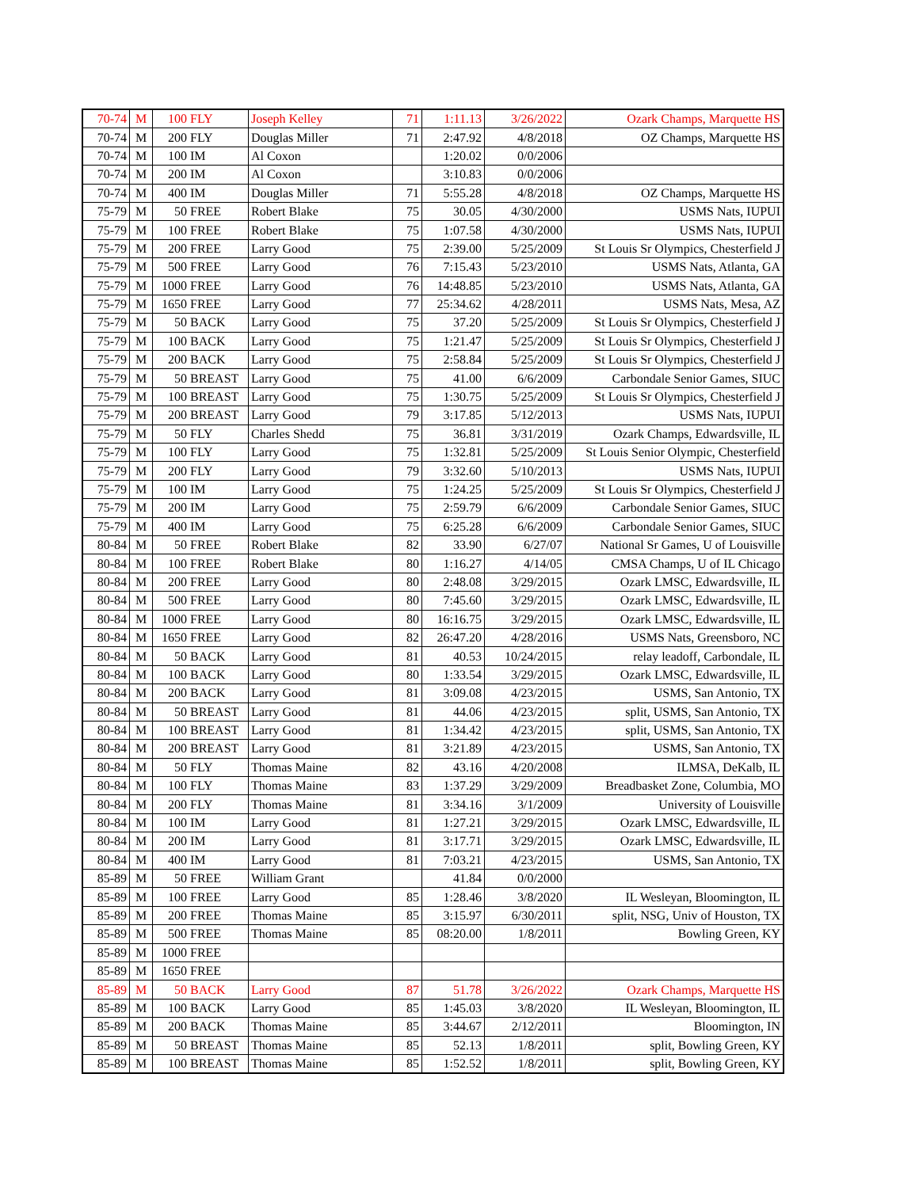| 70-74 | M | 100 | FLY | Joseph Kelley | 71 | 1:11.13 | 3/26/2022 | Ozark Champs, Marquette HS |
| 70-74 | M | 200 | FLY | Douglas Miller | 71 | 2:47.92 | 4/8/2018 | OZ Champs, Marquette HS |
| 70-74 | M | 100 | IM | Al Coxon | | 1:20.02 | 0/0/2006 | |
| 70-74 | M | 200 | IM | Al Coxon | | 3:10.83 | 0/0/2006 | |
| 70-74 | M | 400 | IM | Douglas Miller | 71 | 5:55.28 | 4/8/2018 | OZ Champs, Marquette HS |
| 75-79 | M | 50 | FREE | Robert Blake | 75 | 30.05 | 4/30/2000 | USMS Nats, IUPUI |
| 75-79 | M | 100 | FREE | Robert Blake | 75 | 1:07.58 | 4/30/2000 | USMS Nats, IUPUI |
| 75-79 | M | 200 | FREE | Larry Good | 75 | 2:39.00 | 5/25/2009 | St Louis Sr Olympics, Chesterfield J |
| 75-79 | M | 500 | FREE | Larry Good | 76 | 7:15.43 | 5/23/2010 | USMS Nats, Atlanta, GA |
| 75-79 | M | 1000 | FREE | Larry Good | 76 | 14:48.85 | 5/23/2010 | USMS Nats, Atlanta, GA |
| 75-79 | M | 1650 | FREE | Larry Good | 77 | 25:34.62 | 4/28/2011 | USMS Nats, Mesa, AZ |
| 75-79 | M | 50 | BACK | Larry Good | 75 | 37.20 | 5/25/2009 | St Louis Sr Olympics, Chesterfield J |
| 75-79 | M | 100 | BACK | Larry Good | 75 | 1:21.47 | 5/25/2009 | St Louis Sr Olympics, Chesterfield J |
| 75-79 | M | 200 | BACK | Larry Good | 75 | 2:58.84 | 5/25/2009 | St Louis Sr Olympics, Chesterfield J |
| 75-79 | M | 50 | BREAST | Larry Good | 75 | 41.00 | 6/6/2009 | Carbondale Senior Games, SIUC |
| 75-79 | M | 100 | BREAST | Larry Good | 75 | 1:30.75 | 5/25/2009 | St Louis Sr Olympics, Chesterfield J |
| 75-79 | M | 200 | BREAST | Larry Good | 79 | 3:17.85 | 5/12/2013 | USMS Nats, IUPUI |
| 75-79 | M | 50 | FLY | Charles Shedd | 75 | 36.81 | 3/31/2019 | Ozark Champs, Edwardsville, IL |
| 75-79 | M | 100 | FLY | Larry Good | 75 | 1:32.81 | 5/25/2009 | St Louis Senior Olympic, Chesterfield |
| 75-79 | M | 200 | FLY | Larry Good | 79 | 3:32.60 | 5/10/2013 | USMS Nats, IUPUI |
| 75-79 | M | 100 | IM | Larry Good | 75 | 1:24.25 | 5/25/2009 | St Louis Sr Olympics, Chesterfield J |
| 75-79 | M | 200 | IM | Larry Good | 75 | 2:59.79 | 6/6/2009 | Carbondale Senior Games, SIUC |
| 75-79 | M | 400 | IM | Larry Good | 75 | 6:25.28 | 6/6/2009 | Carbondale Senior Games, SIUC |
| 80-84 | M | 50 | FREE | Robert Blake | 82 | 33.90 | 6/27/07 | National Sr Games, U of Louisville |
| 80-84 | M | 100 | FREE | Robert Blake | 80 | 1:16.27 | 4/14/05 | CMSA Champs, U of IL Chicago |
| 80-84 | M | 200 | FREE | Larry Good | 80 | 2:48.08 | 3/29/2015 | Ozark LMSC, Edwardsville, IL |
| 80-84 | M | 500 | FREE | Larry Good | 80 | 7:45.60 | 3/29/2015 | Ozark LMSC, Edwardsville, IL |
| 80-84 | M | 1000 | FREE | Larry Good | 80 | 16:16.75 | 3/29/2015 | Ozark LMSC, Edwardsville, IL |
| 80-84 | M | 1650 | FREE | Larry Good | 82 | 26:47.20 | 4/28/2016 | USMS Nats, Greensboro, NC |
| 80-84 | M | 50 | BACK | Larry Good | 81 | 40.53 | 10/24/2015 | relay leadoff, Carbondale, IL |
| 80-84 | M | 100 | BACK | Larry Good | 80 | 1:33.54 | 3/29/2015 | Ozark LMSC, Edwardsville, IL |
| 80-84 | M | 200 | BACK | Larry Good | 81 | 3:09.08 | 4/23/2015 | USMS, San Antonio, TX |
| 80-84 | M | 50 | BREAST | Larry Good | 81 | 44.06 | 4/23/2015 | split, USMS, San Antonio, TX |
| 80-84 | M | 100 | BREAST | Larry Good | 81 | 1:34.42 | 4/23/2015 | split, USMS, San Antonio, TX |
| 80-84 | M | 200 | BREAST | Larry Good | 81 | 3:21.89 | 4/23/2015 | USMS, San Antonio, TX |
| 80-84 | M | 50 | FLY | Thomas Maine | 82 | 43.16 | 4/20/2008 | ILMSA, DeKalb, IL |
| 80-84 | M | 100 | FLY | Thomas Maine | 83 | 1:37.29 | 3/29/2009 | Breadbasket Zone, Columbia, MO |
| 80-84 | M | 200 | FLY | Thomas Maine | 81 | 3:34.16 | 3/1/2009 | University of Louisville |
| 80-84 | M | 100 | IM | Larry Good | 81 | 1:27.21 | 3/29/2015 | Ozark LMSC, Edwardsville, IL |
| 80-84 | M | 200 | IM | Larry Good | 81 | 3:17.71 | 3/29/2015 | Ozark LMSC, Edwardsville, IL |
| 80-84 | M | 400 | IM | Larry Good | 81 | 7:03.21 | 4/23/2015 | USMS, San Antonio, TX |
| 85-89 | M | 50 | FREE | William Grant | | 41.84 | 0/0/2000 | |
| 85-89 | M | 100 | FREE | Larry Good | 85 | 1:28.46 | 3/8/2020 | IL Wesleyan, Bloomington, IL |
| 85-89 | M | 200 | FREE | Thomas Maine | 85 | 3:15.97 | 6/30/2011 | split, NSG, Univ of Houston, TX |
| 85-89 | M | 500 | FREE | Thomas Maine | 85 | 08:20.00 | 1/8/2011 | Bowling Green, KY |
| 85-89 | M | 1000 | FREE | | | | | |
| 85-89 | M | 1650 | FREE | | | | | |
| 85-89 | M | 50 | BACK | Larry Good | 87 | 51.78 | 3/26/2022 | Ozark Champs, Marquette HS |
| 85-89 | M | 100 | BACK | Larry Good | 85 | 1:45.03 | 3/8/2020 | IL Wesleyan, Bloomington, IL |
| 85-89 | M | 200 | BACK | Thomas Maine | 85 | 3:44.67 | 2/12/2011 | Bloomington, IN |
| 85-89 | M | 50 | BREAST | Thomas Maine | 85 | 52.13 | 1/8/2011 | split, Bowling Green, KY |
| 85-89 | M | 100 | BREAST | Thomas Maine | 85 | 1:52.52 | 1/8/2011 | split, Bowling Green, KY |